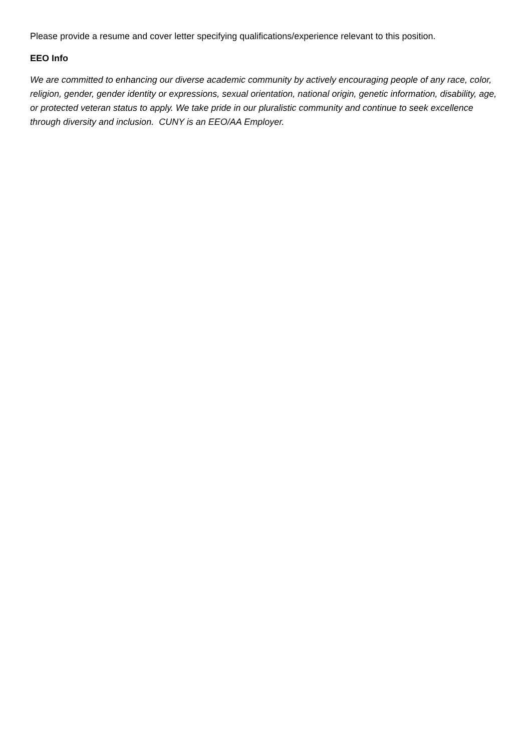Please provide a resume and cover letter specifying qualifications/experience relevant to this position.
EEO Info
We are committed to enhancing our diverse academic community by actively encouraging people of any race, color, religion, gender, gender identity or expressions, sexual orientation, national origin, genetic information, disability, age, or protected veteran status to apply. We take pride in our pluralistic community and continue to seek excellence through diversity and inclusion. CUNY is an EEO/AA Employer.